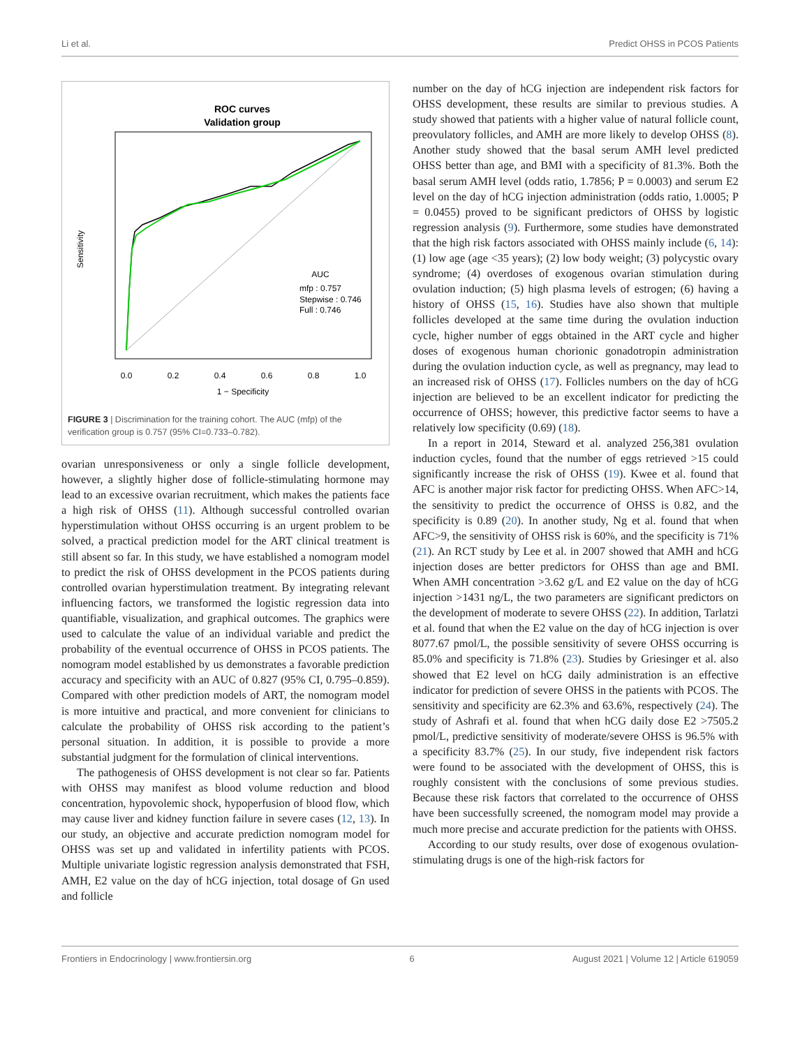Li et al. Predict OHSS in PCOS Patients
ROC curves
Validation group
0.0
0.2
0.4
0.6
0.8
1.0
1 − Specificity
Sensitivity
AUC
mfp : 0.757
Stepwise : 0.746
Full : 0.746
FIGURE 3 | Discrimination for the training cohort. The AUC (mfp) of the verification group is 0.757 (95% CI=0.733–0.782).
ovarian unresponsiveness or only a single follicle development, however, a slightly higher dose of follicle-stimulating hormone may lead to an excessive ovarian recruitment, which makes the patients face a high risk of OHSS (11). Although successful controlled ovarian hyperstimulation without OHSS occurring is an urgent problem to be solved, a practical prediction model for the ART clinical treatment is still absent so far. In this study, we have established a nomogram model to predict the risk of OHSS development in the PCOS patients during controlled ovarian hyperstimulation treatment. By integrating relevant influencing factors, we transformed the logistic regression data into quantifiable, visualization, and graphical outcomes. The graphics were used to calculate the value of an individual variable and predict the probability of the eventual occurrence of OHSS in PCOS patients. The nomogram model established by us demonstrates a favorable prediction accuracy and specificity with an AUC of 0.827 (95% CI, 0.795–0.859). Compared with other prediction models of ART, the nomogram model is more intuitive and practical, and more convenient for clinicians to calculate the probability of OHSS risk according to the patient’s personal situation. In addition, it is possible to provide a more substantial judgment for the formulation of clinical interventions.
The pathogenesis of OHSS development is not clear so far. Patients with OHSS may manifest as blood volume reduction and blood concentration, hypovolemic shock, hypoperfusion of blood flow, which may cause liver and kidney function failure in severe cases (12, 13). In our study, an objective and accurate prediction nomogram model for OHSS was set up and validated in infertility patients with PCOS. Multiple univariate logistic regression analysis demonstrated that FSH, AMH, E2 value on the day of hCG injection, total dosage of Gn used and follicle
number on the day of hCG injection are independent risk factors for OHSS development, these results are similar to previous studies. A study showed that patients with a higher value of natural follicle count, preovulatory follicles, and AMH are more likely to develop OHSS (8). Another study showed that the basal serum AMH level predicted OHSS better than age, and BMI with a specificity of 81.3%. Both the basal serum AMH level (odds ratio, 1.7856; P = 0.0003) and serum E2 level on the day of hCG injection administration (odds ratio, 1.0005; P = 0.0455) proved to be significant predictors of OHSS by logistic regression analysis (9). Furthermore, some studies have demonstrated that the high risk factors associated with OHSS mainly include (6, 14): (1) low age (age <35 years); (2) low body weight; (3) polycystic ovary syndrome; (4) overdoses of exogenous ovarian stimulation during ovulation induction; (5) high plasma levels of estrogen; (6) having a history of OHSS (15, 16). Studies have also shown that multiple follicles developed at the same time during the ovulation induction cycle, higher number of eggs obtained in the ART cycle and higher doses of exogenous human chorionic gonadotropin administration during the ovulation induction cycle, as well as pregnancy, may lead to an increased risk of OHSS (17). Follicles numbers on the day of hCG injection are believed to be an excellent indicator for predicting the occurrence of OHSS; however, this predictive factor seems to have a relatively low specificity (0.69) (18).
In a report in 2014, Steward et al. analyzed 256,381 ovulation induction cycles, found that the number of eggs retrieved >15 could significantly increase the risk of OHSS (19). Kwee et al. found that AFC is another major risk factor for predicting OHSS. When AFC>14, the sensitivity to predict the occurrence of OHSS is 0.82, and the specificity is 0.89 (20). In another study, Ng et al. found that when AFC>9, the sensitivity of OHSS risk is 60%, and the specificity is 71% (21). An RCT study by Lee et al. in 2007 showed that AMH and hCG injection doses are better predictors for OHSS than age and BMI. When AMH concentration >3.62 g/L and E2 value on the day of hCG injection >1431 ng/L, the two parameters are significant predictors on the development of moderate to severe OHSS (22). In addition, Tarlatzi et al. found that when the E2 value on the day of hCG injection is over 8077.67 pmol/L, the possible sensitivity of severe OHSS occurring is 85.0% and specificity is 71.8% (23). Studies by Griesinger et al. also showed that E2 level on hCG daily administration is an effective indicator for prediction of severe OHSS in the patients with PCOS. The sensitivity and specificity are 62.3% and 63.6%, respectively (24). The study of Ashrafi et al. found that when hCG daily dose E2 >7505.2 pmol/L, predictive sensitivity of moderate/severe OHSS is 96.5% with a specificity 83.7% (25). In our study, five independent risk factors were found to be associated with the development of OHSS, this is roughly consistent with the conclusions of some previous studies. Because these risk factors that correlated to the occurrence of OHSS have been successfully screened, the nomogram model may provide a much more precise and accurate prediction for the patients with OHSS.
According to our study results, over dose of exogenous ovulation-stimulating drugs is one of the high-risk factors for
Frontiers in Endocrinology | www.frontiersin.org 6 August 2021 | Volume 12 | Article 619059